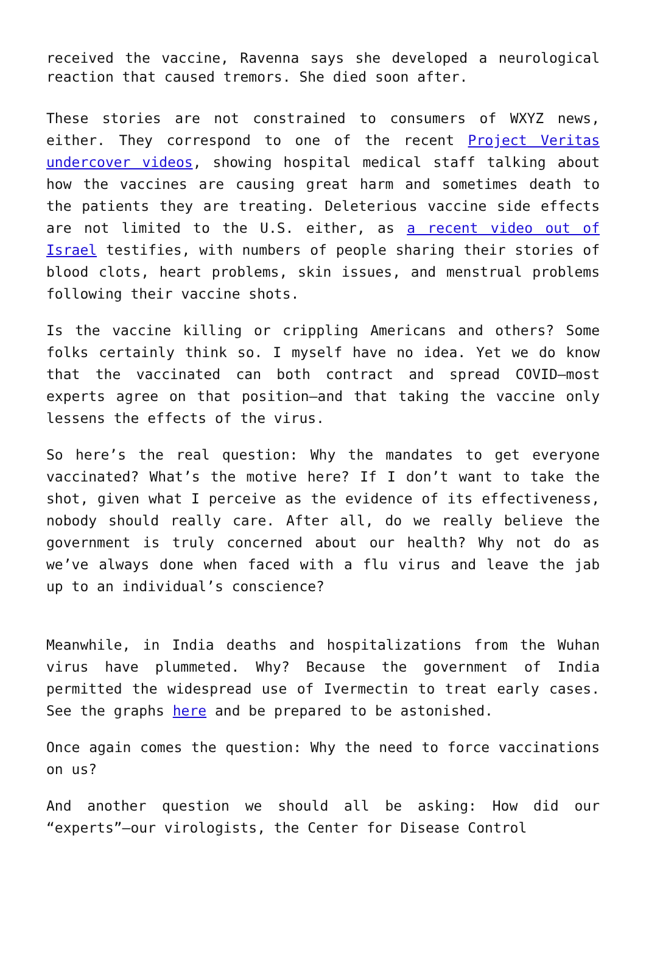received the vaccine, Ravenna says she developed a neurological reaction that caused tremors. She died soon after.
These stories are not constrained to consumers of WXYZ news, either. They correspond to one of the recent Project Veritas undercover videos, showing hospital medical staff talking about how the vaccines are causing great harm and sometimes death to the patients they are treating. Deleterious vaccine side effects are not limited to the U.S. either, as a recent video out of Israel testifies, with numbers of people sharing their stories of blood clots, heart problems, skin issues, and menstrual problems following their vaccine shots.
Is the vaccine killing or crippling Americans and others? Some folks certainly think so. I myself have no idea. Yet we do know that the vaccinated can both contract and spread COVID—most experts agree on that position—and that taking the vaccine only lessens the effects of the virus.
So here’s the real question: Why the mandates to get everyone vaccinated? What’s the motive here? If I don’t want to take the shot, given what I perceive as the evidence of its effectiveness, nobody should really care. After all, do we really believe the government is truly concerned about our health? Why not do as we’ve always done when faced with a flu virus and leave the jab up to an individual’s conscience?
Meanwhile, in India deaths and hospitalizations from the Wuhan virus have plummeted. Why? Because the government of India permitted the widespread use of Ivermectin to treat early cases. See the graphs here and be prepared to be astonished.
Once again comes the question: Why the need to force vaccinations on us?
And another question we should all be asking: How did our “experts”—our virologists, the Center for Disease Control